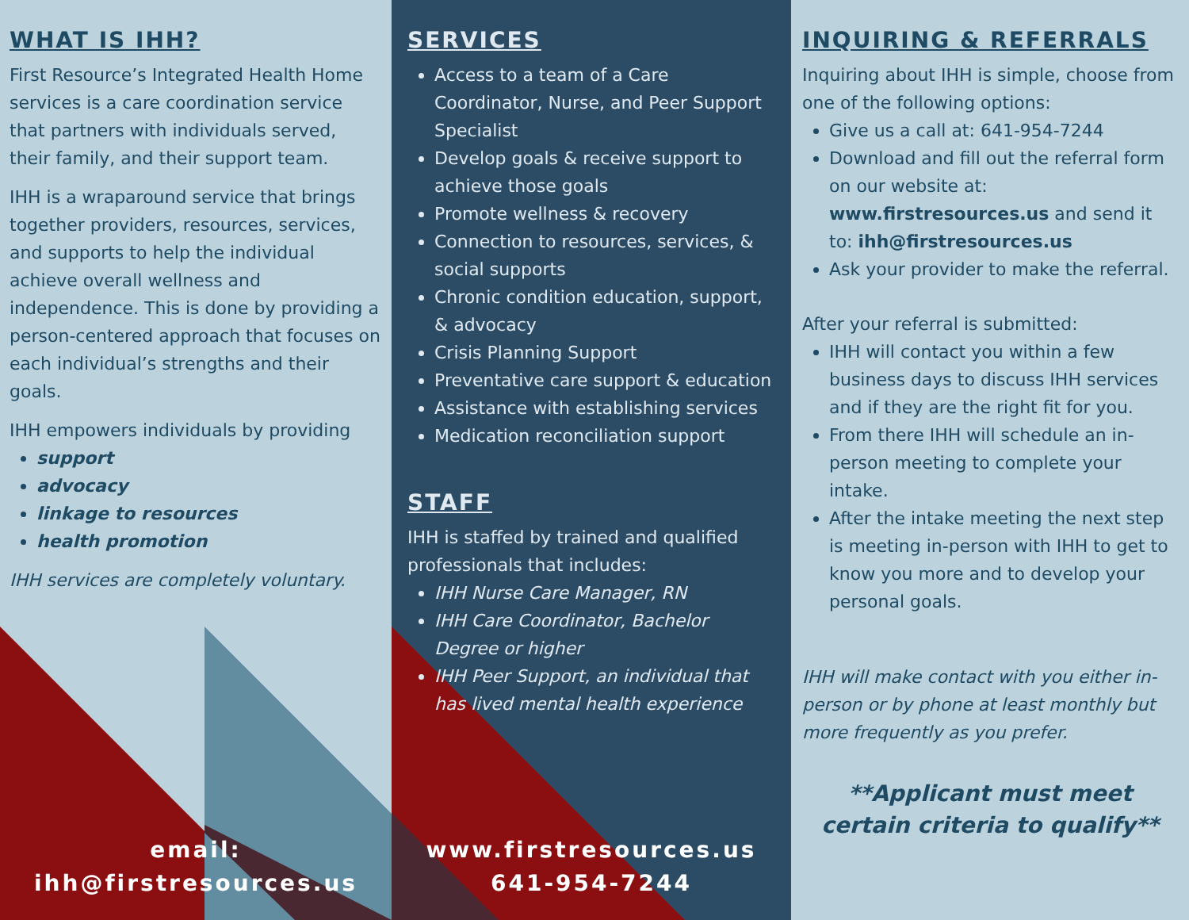WHAT IS IHH?
First Resource’s Integrated Health Home services is a care coordination service that partners with individuals served, their family, and their support team.
IHH is a wraparound service that brings together providers, resources, services, and supports to help the individual achieve overall wellness and independence. This is done by providing a person-centered approach that focuses on each individual’s strengths and their goals.
IHH empowers individuals by providing
support
advocacy
linkage to resources
health promotion
IHH services are completely voluntary.
email:
ihh@firstresources.us
SERVICES
Access to a team of a Care Coordinator, Nurse, and Peer Support Specialist
Develop goals & receive support to achieve those goals
Promote wellness & recovery
Connection to resources, services, & social supports
Chronic condition education, support, & advocacy
Crisis Planning Support
Preventative care support & education
Assistance with establishing services
Medication reconciliation support
STAFF
IHH is staffed by trained and qualified professionals that includes:
IHH Nurse Care Manager, RN
IHH Care Coordinator, Bachelor Degree or higher
IHH Peer Support, an individual that has lived mental health experience
www.firstresources.us
641-954-7244
INQUIRING & REFERRALS
Inquiring about IHH is simple, choose from one of the following options:
Give us a call at: 641-954-7244
Download and fill out the referral form on our website at: www.firstresources.us and send it to: ihh@firstresources.us
Ask your provider to make the referral.
After your referral is submitted:
IHH will contact you within a few business days to discuss IHH services and if they are the right fit for you.
From there IHH will schedule an in-person meeting to complete your intake.
After the intake meeting the next step is meeting in-person with IHH to get to know you more and to develop your personal goals.
IHH will make contact with you either in-person or by phone at least monthly but more frequently as you prefer.
**Applicant must meet certain criteria to qualify**